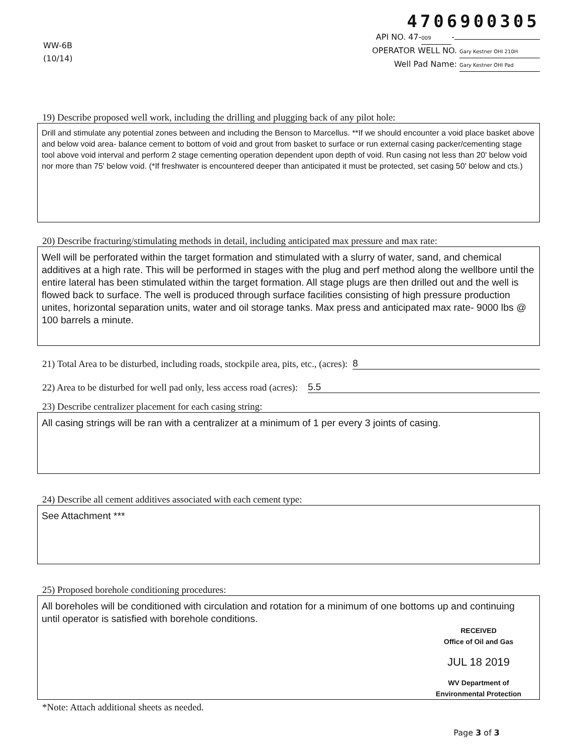WW-6B
(10/14)
4706900305
API NO. 47- 009 -
OPERATOR WELL NO. Gary Kestner OHI 210H
Well Pad Name: Gary Kestner OHI Pad
19) Describe proposed well work, including the drilling and plugging back of any pilot hole:
Drill and stimulate any potential zones between and including the Benson to Marcellus. **If we should encounter a void place basket above and below void area- balance cement to bottom of void and grout from basket to surface or run external casing packer/cementing stage tool above void interval and perform 2 stage cementing operation dependent upon depth of void. Run casing not less than 20' below void nor more than 75' below void. (*If freshwater is encountered deeper than anticipated it must be protected, set casing 50' below and cts.)
20) Describe fracturing/stimulating methods in detail, including anticipated max pressure and max rate:
Well will be perforated within the target formation and stimulated with a slurry of water, sand, and chemical additives at a high rate. This will be performed in stages with the plug and perf method along the wellbore until the entire lateral has been stimulated within the target formation. All stage plugs are then drilled out and the well is flowed back to surface. The well is produced through surface facilities consisting of high pressure production unites, horizontal separation units, water and oil storage tanks. Max press and anticipated max rate- 9000 lbs @ 100 barrels a minute.
21) Total Area to be disturbed, including roads, stockpile area, pits, etc., (acres): 8
22) Area to be disturbed for well pad only, less access road (acres): 5.5
23) Describe centralizer placement for each casing string:
All casing strings will be ran with a centralizer at a minimum of 1 per every 3 joints of casing.
24) Describe all cement additives associated with each cement type:
See Attachment ***
25) Proposed borehole conditioning procedures:
All boreholes will be conditioned with circulation and rotation for a minimum of one bottoms up and continuing until operator is satisfied with borehole conditions.
RECEIVED
Office of Oil and Gas
JUL 18 2019
WV Department of
Environmental Protection
*Note: Attach additional sheets as needed.
Page 3 of 3